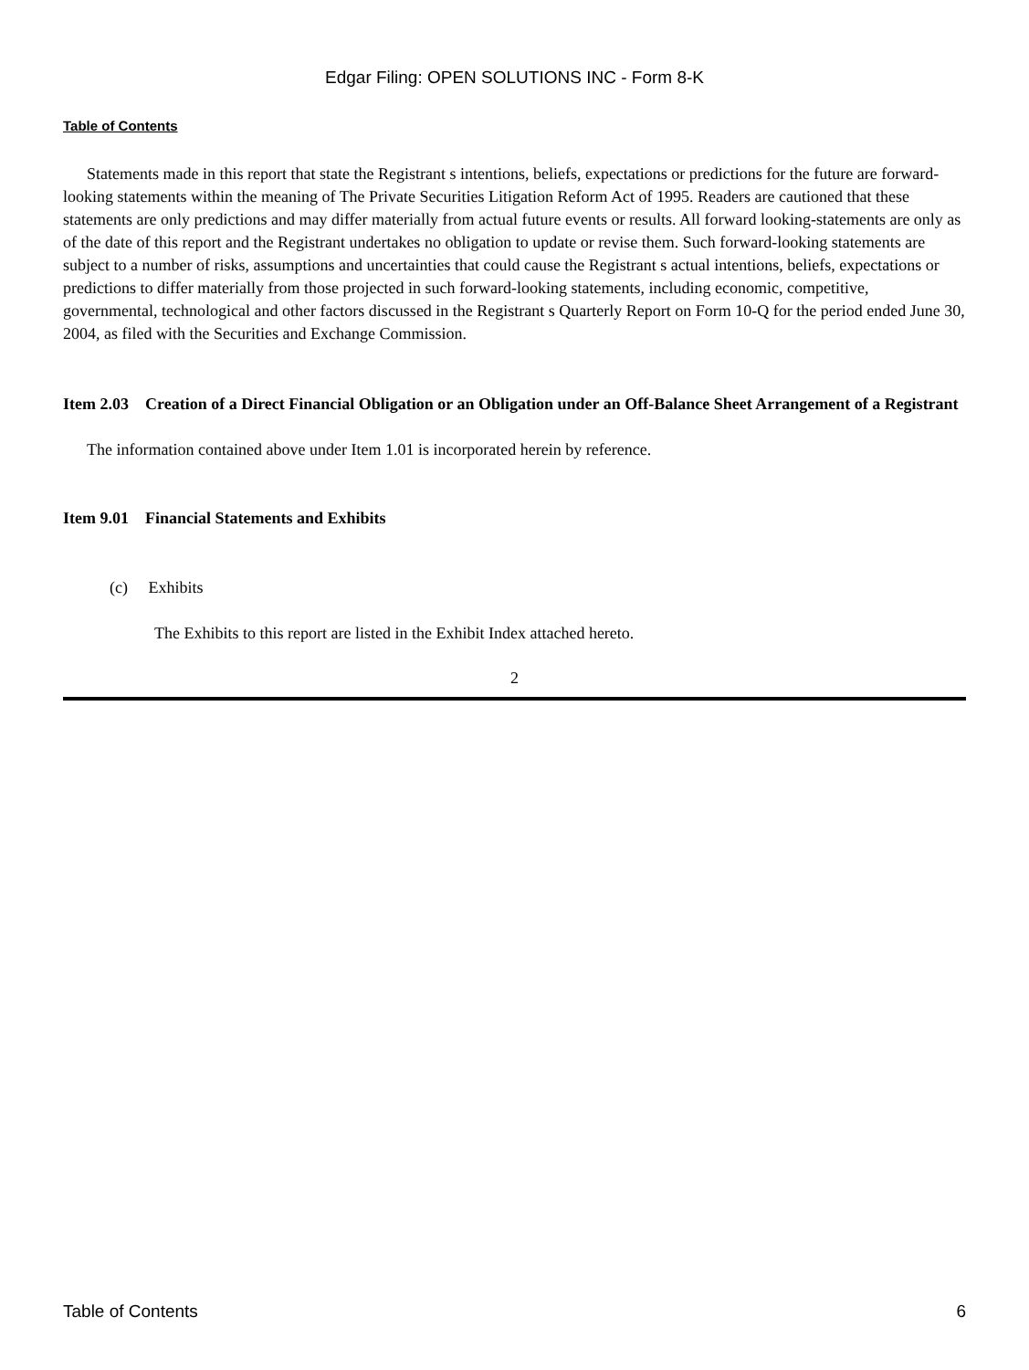Edgar Filing: OPEN SOLUTIONS INC - Form 8-K
Table of Contents
Statements made in this report that state the Registrant s intentions, beliefs, expectations or predictions for the future are forward-looking statements within the meaning of The Private Securities Litigation Reform Act of 1995. Readers are cautioned that these statements are only predictions and may differ materially from actual future events or results. All forward looking-statements are only as of the date of this report and the Registrant undertakes no obligation to update or revise them. Such forward-looking statements are subject to a number of risks, assumptions and uncertainties that could cause the Registrant s actual intentions, beliefs, expectations or predictions to differ materially from those projected in such forward-looking statements, including economic, competitive, governmental, technological and other factors discussed in the Registrant s Quarterly Report on Form 10-Q for the period ended June 30, 2004, as filed with the Securities and Exchange Commission.
Item 2.03 Creation of a Direct Financial Obligation or an Obligation under an Off-Balance Sheet Arrangement of a Registrant
The information contained above under Item 1.01 is incorporated herein by reference.
Item 9.01 Financial Statements and Exhibits
(c) Exhibits
The Exhibits to this report are listed in the Exhibit Index attached hereto.
2
Table of Contents 6